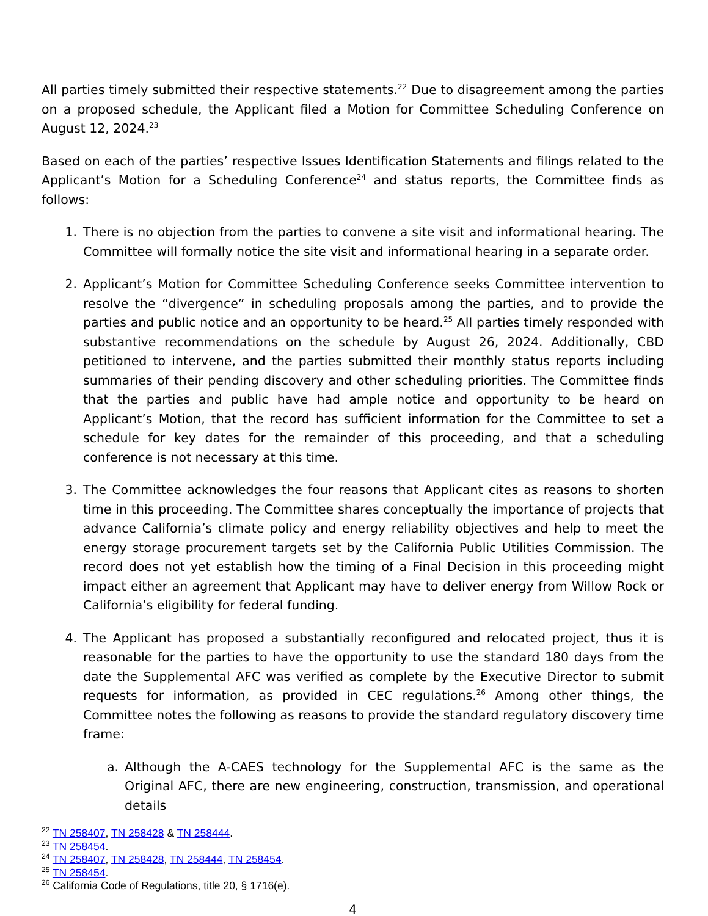All parties timely submitted their respective statements.<sup>22</sup> Due to disagreement among the parties on a proposed schedule, the Applicant filed a Motion for Committee Scheduling Conference on August 12, 2024.<sup>23</sup>
Based on each of the parties’ respective Issues Identification Statements and filings related to the Applicant’s Motion for a Scheduling Conference<sup>24</sup> and status reports, the Committee finds as follows:
1. There is no objection from the parties to convene a site visit and informational hearing. The Committee will formally notice the site visit and informational hearing in a separate order.
2. Applicant’s Motion for Committee Scheduling Conference seeks Committee intervention to resolve the “divergence” in scheduling proposals among the parties, and to provide the parties and public notice and an opportunity to be heard.<sup>25</sup> All parties timely responded with substantive recommendations on the schedule by August 26, 2024. Additionally, CBD petitioned to intervene, and the parties submitted their monthly status reports including summaries of their pending discovery and other scheduling priorities. The Committee finds that the parties and public have had ample notice and opportunity to be heard on Applicant’s Motion, that the record has sufficient information for the Committee to set a schedule for key dates for the remainder of this proceeding, and that a scheduling conference is not necessary at this time.
3. The Committee acknowledges the four reasons that Applicant cites as reasons to shorten time in this proceeding. The Committee shares conceptually the importance of projects that advance California’s climate policy and energy reliability objectives and help to meet the energy storage procurement targets set by the California Public Utilities Commission. The record does not yet establish how the timing of a Final Decision in this proceeding might impact either an agreement that Applicant may have to deliver energy from Willow Rock or California’s eligibility for federal funding.
4. The Applicant has proposed a substantially reconfigured and relocated project, thus it is reasonable for the parties to have the opportunity to use the standard 180 days from the date the Supplemental AFC was verified as complete by the Executive Director to submit requests for information, as provided in CEC regulations.<sup>26</sup> Among other things, the Committee notes the following as reasons to provide the standard regulatory discovery time frame:
a. Although the A-CAES technology for the Supplemental AFC is the same as the Original AFC, there are new engineering, construction, transmission, and operational details
<sup>22</sup> TN 258407, TN 258428 & TN 258444.
<sup>23</sup> TN 258454.
<sup>24</sup> TN 258407, TN 258428, TN 258444, TN 258454.
<sup>25</sup> TN 258454.
<sup>26</sup> California Code of Regulations, title 20, § 1716(e).
4